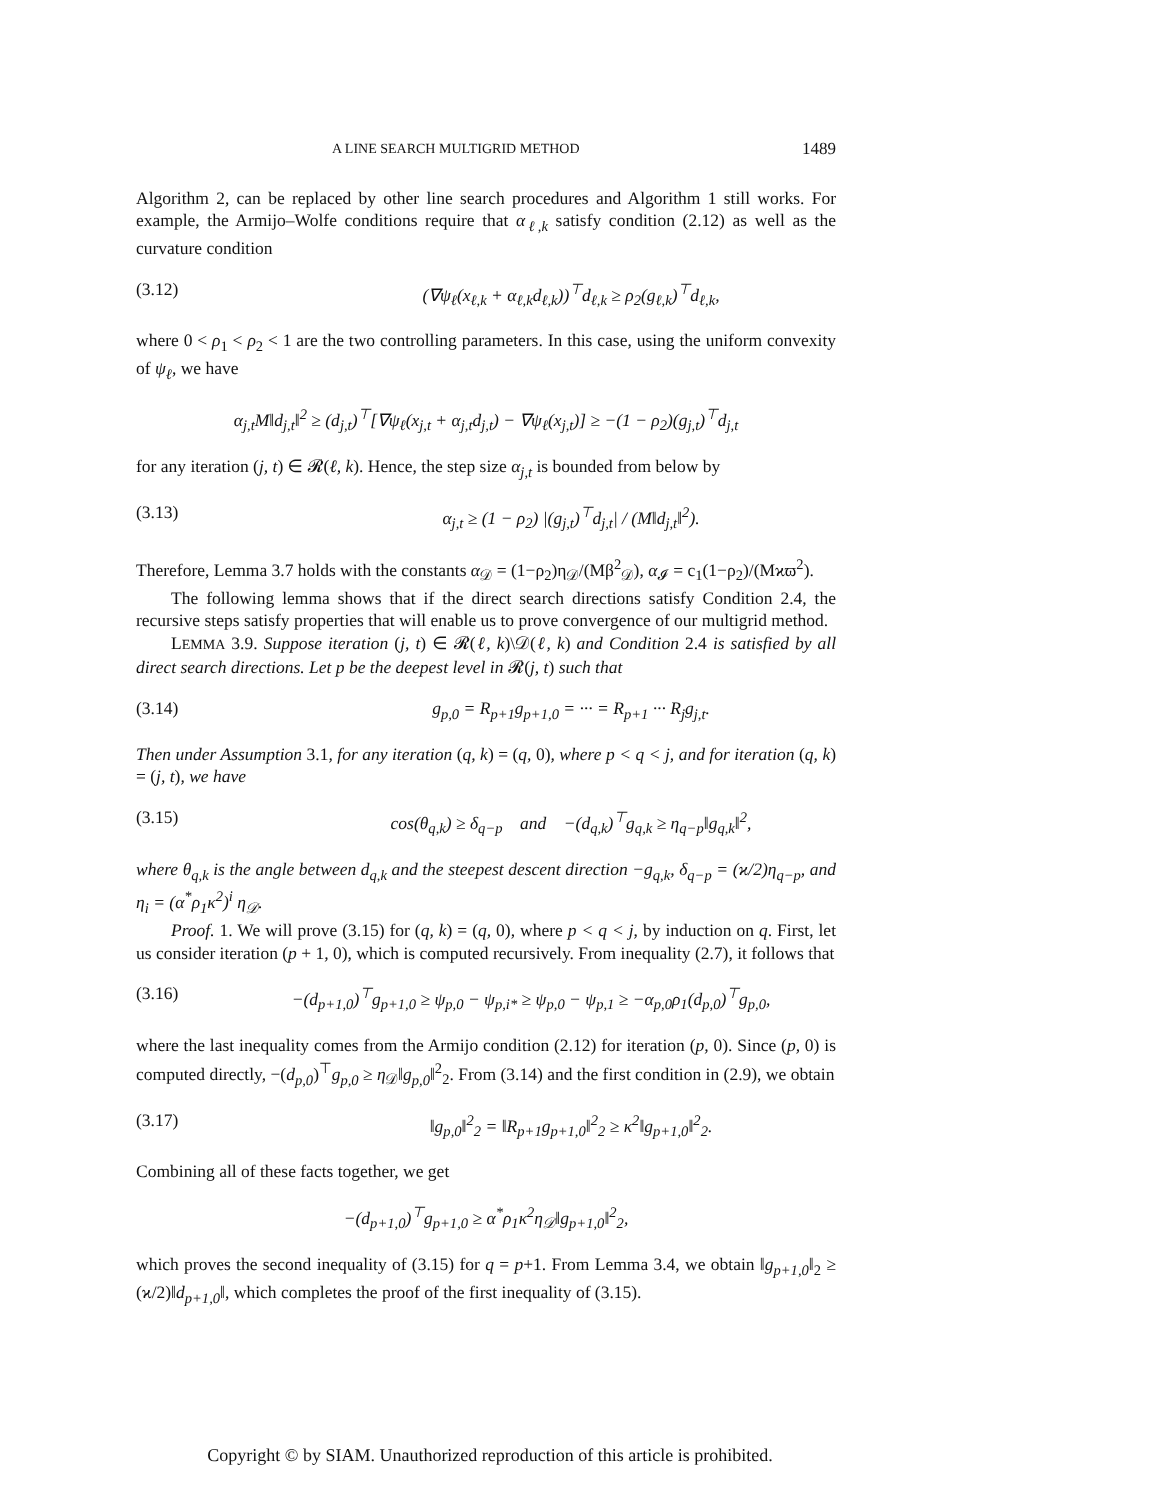A LINE SEARCH MULTIGRID METHOD 1489
Algorithm 2, can be replaced by other line search procedures and Algorithm 1 still works. For example, the Armijo–Wolfe conditions require that α<sub>ℓ,k</sub> satisfy condition (2.12) as well as the curvature condition
(3.12) (∇ψ<sub>ℓ</sub>(x<sub>ℓ,k</sub> + α<sub>ℓ,k</sub>d<sub>ℓ,k</sub>))<sup>⊤</sup>d<sub>ℓ,k</sub> ≥ ρ<sub>2</sub>(g<sub>ℓ,k</sub>)<sup>⊤</sup>d<sub>ℓ,k</sub>,
where 0 < ρ<sub>1</sub> < ρ<sub>2</sub> < 1 are the two controlling parameters. In this case, using the uniform convexity of ψ<sub>ℓ</sub>, we have
α<sub>j,t</sub>M‖d<sub>j,t</sub>‖<sup>2</sup> ≥ (d<sub>j,t</sub>)<sup>⊤</sup>[∇ψ<sub>ℓ</sub>(x<sub>j,t</sub> + α<sub>j,t</sub>d<sub>j,t</sub>) − ∇ψ<sub>ℓ</sub>(x<sub>j,t</sub>)] ≥ −(1 − ρ<sub>2</sub>)(g<sub>j,t</sub>)<sup>⊤</sup>d<sub>j,t</sub>
for any iteration (j, t) ∈ 𝓡(ℓ, k). Hence, the step size α<sub>j,t</sub> is bounded from below by
(3.13) α<sub>j,t</sub> ≥ (1 − ρ<sub>2</sub>) |(g<sub>j,t</sub>)<sup>⊤</sup>d<sub>j,t</sub>| / (M‖d<sub>j,t</sub>‖<sup>2</sup>).
Therefore, Lemma 3.7 holds with the constants α<sub>𝒟</sub> = (1−ρ<sub>2</sub>)η<sub>𝒟</sub>/(Mβ<sup>2</sup><sub>𝒟</sub>), α<sub>𝓘</sub> = c<sub>1</sub>(1−ρ<sub>2</sub>)/(Mϰϖ<sup>2</sup>).
The following lemma shows that if the direct search directions satisfy Condition 2.4, the recursive steps satisfy properties that will enable us to prove convergence of our multigrid method.
LEMMA 3.9. Suppose iteration (j, t) ∈ 𝓡(ℓ, k)\𝒟(ℓ, k) and Condition 2.4 is satisfied by all direct search directions. Let p be the deepest level in 𝓡(j, t) such that
(3.14) g<sub>p,0</sub> = R<sub>p+1</sub>g<sub>p+1,0</sub> = ··· = R<sub>p+1</sub> ··· R<sub>j</sub>g<sub>j,t</sub>.
Then under Assumption 3.1, for any iteration (q, k) = (q, 0), where p < q < j, and for iteration (q, k) = (j, t), we have
(3.15) cos(θ<sub>q,k</sub>) ≥ δ<sub>q−p</sub> and −(d<sub>q,k</sub>)<sup>⊤</sup>g<sub>q,k</sub> ≥ η<sub>q−p</sub>‖g<sub>q,k</sub>‖<sup>2</sup>,
where θ<sub>q,k</sub> is the angle between d<sub>q,k</sub> and the steepest descent direction −g<sub>q,k</sub>, δ<sub>q−p</sub> = (ϰ/2)η<sub>q−p</sub>, and η<sub>i</sub> = (α<sup>*</sup>ρ<sub>1</sub>κ<sup>2</sup>)<sup>i</sup> η<sub>𝒟</sub>.
Proof. 1. We will prove (3.15) for (q, k) = (q, 0), where p < q < j, by induction on q. First, let us consider iteration (p + 1, 0), which is computed recursively. From inequality (2.7), it follows that
(3.16) −(d<sub>p+1,0</sub>)<sup>⊤</sup>g<sub>p+1,0</sub> ≥ ψ<sub>p,0</sub> − ψ<sub>p,i*</sub> ≥ ψ<sub>p,0</sub> − ψ<sub>p,1</sub> ≥ −α<sub>p,0</sub>ρ<sub>1</sub>(d<sub>p,0</sub>)<sup>⊤</sup>g<sub>p,0</sub>,
where the last inequality comes from the Armijo condition (2.12) for iteration (p, 0). Since (p, 0) is computed directly, −(d<sub>p,0</sub>)<sup>⊤</sup>g<sub>p,0</sub> ≥ η<sub>𝒟</sub>‖g<sub>p,0</sub>‖<sup>2</sup><sub>2</sub>. From (3.14) and the first condition in (2.9), we obtain
(3.17) ‖g<sub>p,0</sub>‖<sup>2</sup><sub>2</sub> = ‖R<sub>p+1</sub>g<sub>p+1,0</sub>‖<sup>2</sup><sub>2</sub> ≥ κ<sup>2</sup>‖g<sub>p+1,0</sub>‖<sup>2</sup><sub>2</sub>.
Combining all of these facts together, we get
−(d<sub>p+1,0</sub>)<sup>⊤</sup>g<sub>p+1,0</sub> ≥ α<sup>*</sup>ρ<sub>1</sub>κ<sup>2</sup>η<sub>𝒟</sub>‖g<sub>p+1,0</sub>‖<sup>2</sup><sub>2</sub>,
which proves the second inequality of (3.15) for q = p+1. From Lemma 3.4, we obtain ‖g<sub>p+1,0</sub>‖<sub>2</sub> ≥ (ϰ/2)‖d<sub>p+1,0</sub>‖, which completes the proof of the first inequality of (3.15).
Copyright © by SIAM. Unauthorized reproduction of this article is prohibited.